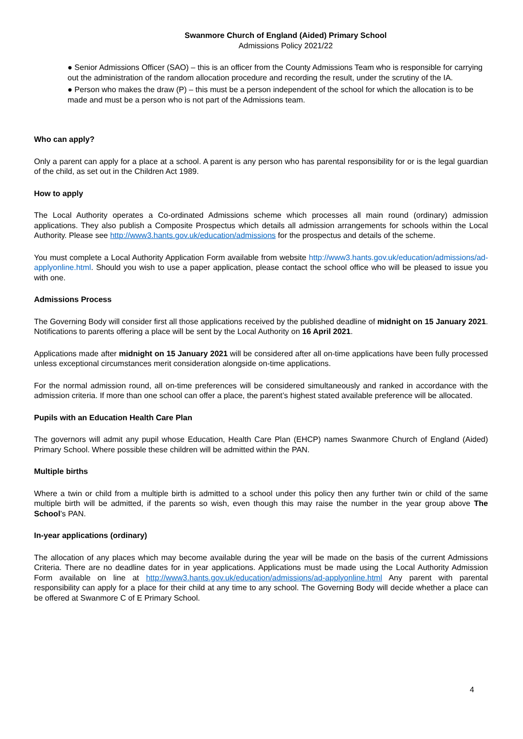Swanmore Church of England (Aided) Primary School
Admissions Policy 2021/22
● Senior Admissions Officer (SAO) – this is an officer from the County Admissions Team who is responsible for carrying out the administration of the random allocation procedure and recording the result, under the scrutiny of the IA.
● Person who makes the draw (P) – this must be a person independent of the school for which the allocation is to be made and must be a person who is not part of the Admissions team.
Who can apply?
Only a parent can apply for a place at a school. A parent is any person who has parental responsibility for or is the legal guardian of the child, as set out in the Children Act 1989.
How to apply
The Local Authority operates a Co-ordinated Admissions scheme which processes all main round (ordinary) admission applications. They also publish a Composite Prospectus which details all admission arrangements for schools within the Local Authority. Please see http://www3.hants.gov.uk/education/admissions for the prospectus and details of the scheme.
You must complete a Local Authority Application Form available from website http://www3.hants.gov.uk/education/admissions/ad-applyonline.html. Should you wish to use a paper application, please contact the school office who will be pleased to issue you with one.
Admissions Process
The Governing Body will consider first all those applications received by the published deadline of midnight on 15 January 2021. Notifications to parents offering a place will be sent by the Local Authority on 16 April 2021.
Applications made after midnight on 15 January 2021 will be considered after all on-time applications have been fully processed unless exceptional circumstances merit consideration alongside on-time applications.
For the normal admission round, all on-time preferences will be considered simultaneously and ranked in accordance with the admission criteria. If more than one school can offer a place, the parent’s highest stated available preference will be allocated.
Pupils with an Education Health Care Plan
The governors will admit any pupil whose Education, Health Care Plan (EHCP) names Swanmore Church of England (Aided) Primary School. Where possible these children will be admitted within the PAN.
Multiple births
Where a twin or child from a multiple birth is admitted to a school under this policy then any further twin or child of the same multiple birth will be admitted, if the parents so wish, even though this may raise the number in the year group above The School’s PAN.
In-year applications (ordinary)
The allocation of any places which may become available during the year will be made on the basis of the current Admissions Criteria. There are no deadline dates for in year applications. Applications must be made using the Local Authority Admission Form available on line at http://www3.hants.gov.uk/education/admissions/ad-applyonline.html Any parent with parental responsibility can apply for a place for their child at any time to any school. The Governing Body will decide whether a place can be offered at Swanmore C of E Primary School.
4